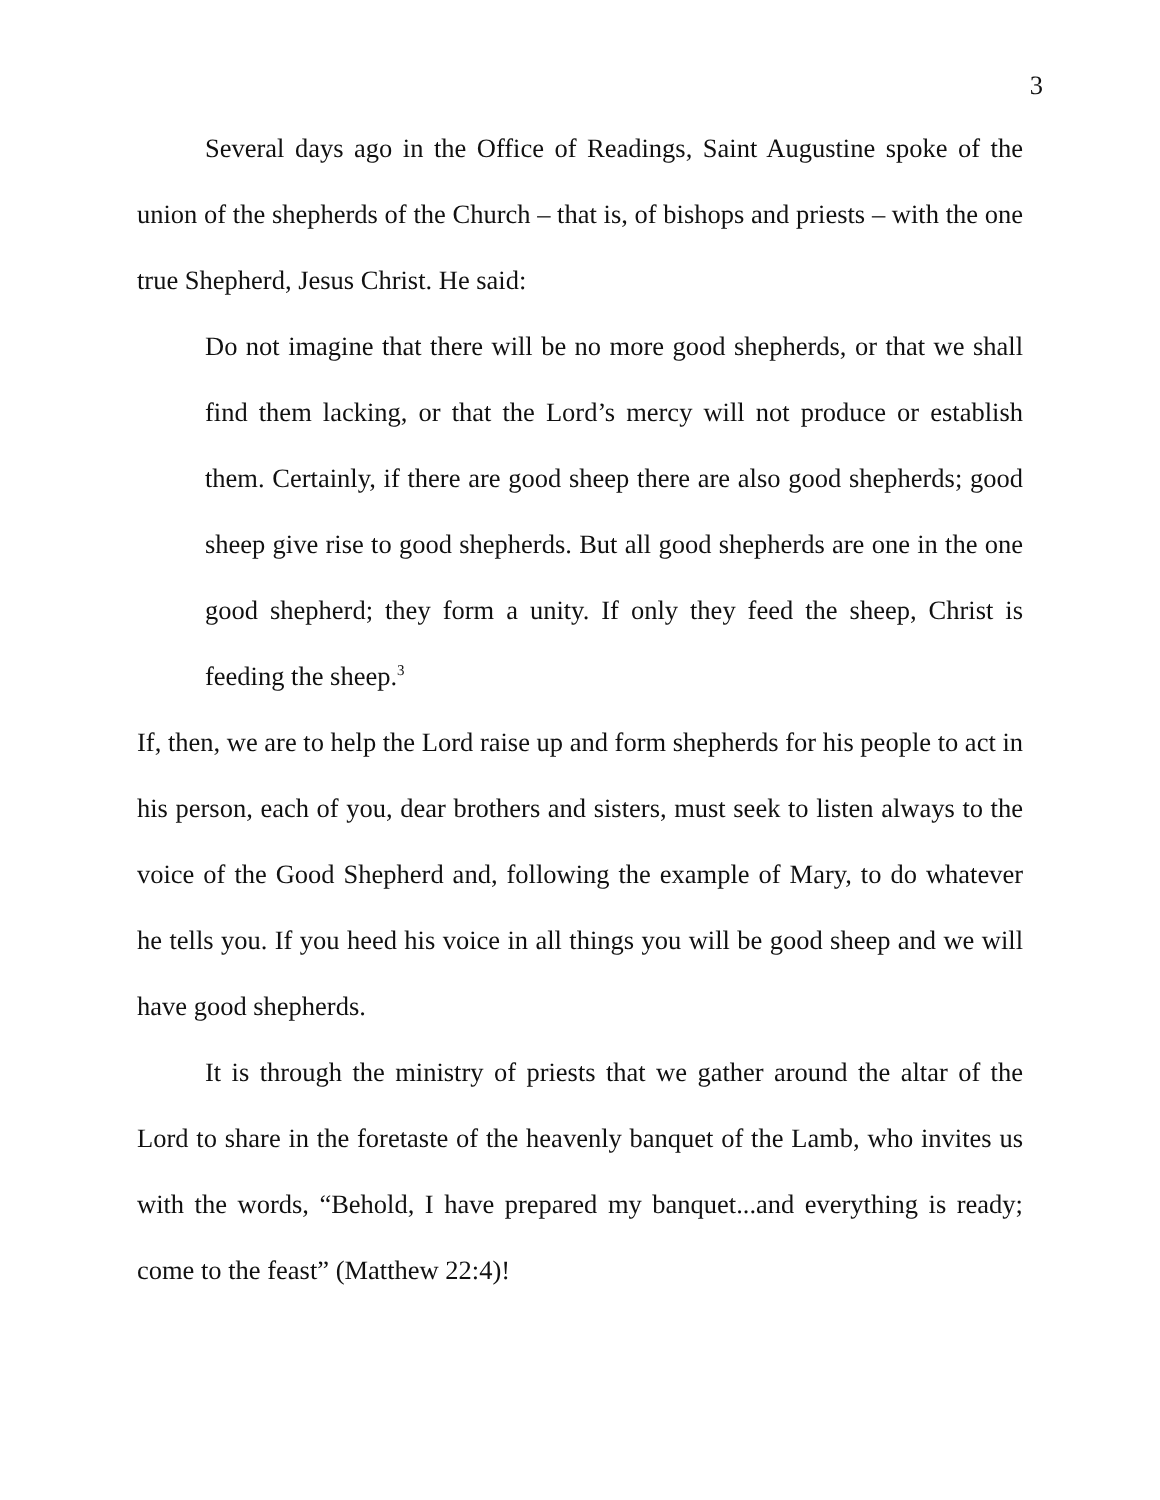3
Several days ago in the Office of Readings, Saint Augustine spoke of the union of the shepherds of the Church – that is, of bishops and priests – with the one true Shepherd, Jesus Christ. He said:
Do not imagine that there will be no more good shepherds, or that we shall find them lacking, or that the Lord’s mercy will not produce or establish them. Certainly, if there are good sheep there are also good shepherds; good sheep give rise to good shepherds. But all good shepherds are one in the one good shepherd; they form a unity. If only they feed the sheep, Christ is feeding the sheep.<sup>3</sup>
If, then, we are to help the Lord raise up and form shepherds for his people to act in his person, each of you, dear brothers and sisters, must seek to listen always to the voice of the Good Shepherd and, following the example of Mary, to do whatever he tells you. If you heed his voice in all things you will be good sheep and we will have good shepherds.
It is through the ministry of priests that we gather around the altar of the Lord to share in the foretaste of the heavenly banquet of the Lamb, who invites us with the words, “Behold, I have prepared my banquet...and everything is ready; come to the feast” (Matthew 22:4)!